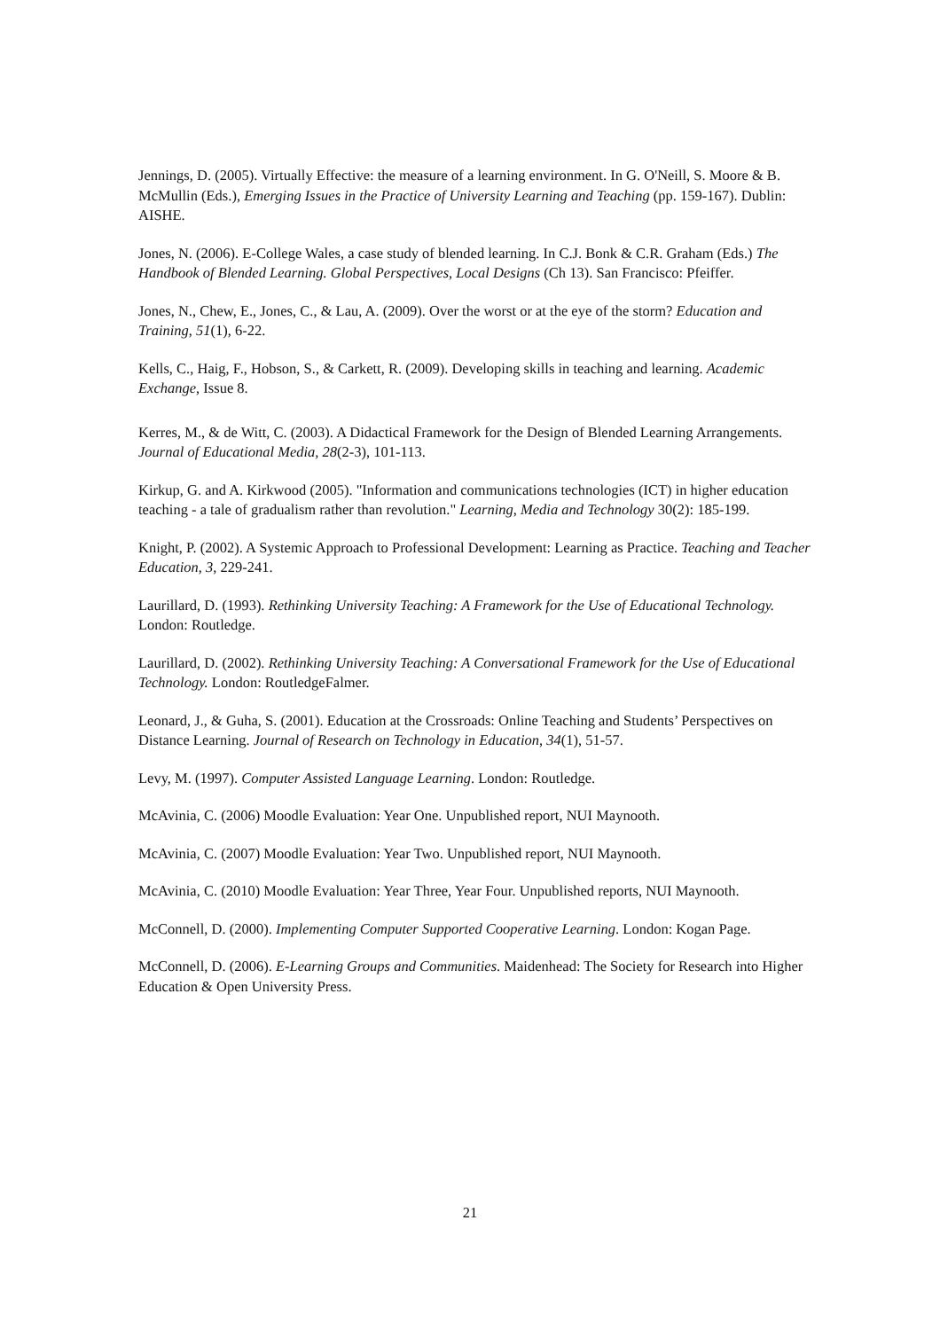Jennings, D. (2005). Virtually Effective: the measure of a learning environment. In G. O'Neill, S. Moore & B. McMullin (Eds.), Emerging Issues in the Practice of University Learning and Teaching (pp. 159-167). Dublin: AISHE.
Jones, N. (2006). E-College Wales, a case study of blended learning. In C.J. Bonk & C.R. Graham (Eds.) The Handbook of Blended Learning. Global Perspectives, Local Designs (Ch 13). San Francisco: Pfeiffer.
Jones, N., Chew, E., Jones, C., & Lau, A. (2009). Over the worst or at the eye of the storm? Education and Training, 51(1), 6-22.
Kells, C., Haig, F., Hobson, S., & Carkett, R. (2009). Developing skills in teaching and learning. Academic Exchange, Issue 8.
Kerres, M., & de Witt, C. (2003). A Didactical Framework for the Design of Blended Learning Arrangements. Journal of Educational Media, 28(2-3), 101-113.
Kirkup, G. and A. Kirkwood (2005). "Information and communications technologies (ICT) in higher education teaching - a tale of gradualism rather than revolution." Learning, Media and Technology 30(2): 185-199.
Knight, P. (2002). A Systemic Approach to Professional Development: Learning as Practice. Teaching and Teacher Education, 3, 229-241.
Laurillard, D. (1993). Rethinking University Teaching: A Framework for the Use of Educational Technology. London: Routledge.
Laurillard, D. (2002). Rethinking University Teaching: A Conversational Framework for the Use of Educational Technology. London: RoutledgeFalmer.
Leonard, J., & Guha, S. (2001). Education at the Crossroads: Online Teaching and Students’ Perspectives on Distance Learning. Journal of Research on Technology in Education, 34(1), 51-57.
Levy, M. (1997). Computer Assisted Language Learning. London: Routledge.
McAvinia, C. (2006) Moodle Evaluation: Year One. Unpublished report, NUI Maynooth.
McAvinia, C. (2007) Moodle Evaluation: Year Two. Unpublished report, NUI Maynooth.
McAvinia, C. (2010) Moodle Evaluation: Year Three, Year Four. Unpublished reports, NUI Maynooth.
McConnell, D. (2000). Implementing Computer Supported Cooperative Learning. London: Kogan Page.
McConnell, D. (2006). E-Learning Groups and Communities. Maidenhead: The Society for Research into Higher Education & Open University Press.
21